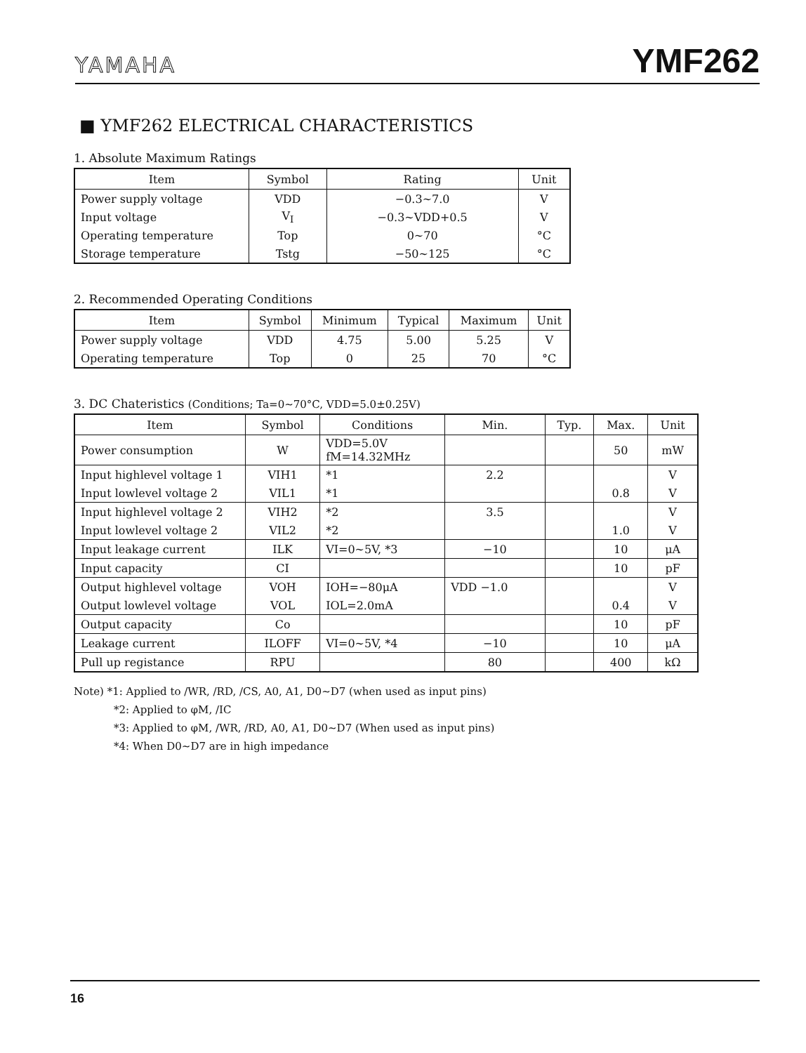YAMAHA YMF262
■ YMF262 ELECTRICAL CHARACTERISTICS
1. Absolute Maximum Ratings
| Item | Symbol | Rating | Unit |
| --- | --- | --- | --- |
| Power supply voltage | VDD | −0.3∼7.0 | V |
| Input voltage | V<sub>I</sub> | −0.3∼VDD+0.5 | V |
| Operating temperature | Top | 0∼70 | °C |
| Storage temperature | Tstg | −50∼125 | °C |
2. Recommended Operating Conditions
| Item | Symbol | Minimum | Typical | Maximum | Unit |
| --- | --- | --- | --- | --- | --- |
| Power supply voltage | VDD | 4.75 | 5.00 | 5.25 | V |
| Operating temperature | Top | 0 | 25 | 70 | °C |
3. DC Chateristics (Conditions; Ta=0∼70°C, VDD=5.0±0.25V)
| Item | Symbol | Conditions | Min. | Typ. | Max. | Unit |
| --- | --- | --- | --- | --- | --- | --- |
| Power consumption | W | VDD=5.0V fM=14.32MHz | | | 50 | mW |
| Input highlevel voltage 1 | VIH1 | *1 | 2.2 | | | V |
| Input lowlevel voltage 2 | VIL1 | *1 | | | 0.8 | V |
| Input highlevel voltage 2 | VIH2 | *2 | 3.5 | | | V |
| Input lowlevel voltage 2 | VIL2 | *2 | | | 1.0 | V |
| Input leakage current | ILK | VI=0∼5V, *3 | −10 | | 10 | μA |
| Input capacity | CI | | | | 10 | pF |
| Output highlevel voltage | VOH | IOH=−80μA | VDD −1.0 | | | V |
| Output lowlevel voltage | VOL | IOL=2.0mA | | | 0.4 | V |
| Output capacity | Co | | | | 10 | pF |
| Leakage current | ILOFF | VI=0∼5V, *4 | −10 | | 10 | μA |
| Pull up registance | RPU | | 80 | | 400 | kΩ |
Note) *1: Applied to /WR, /RD, /CS, A0, A1, D0∼D7 (when used as input pins)
*2: Applied to φM, /IC
*3: Applied to φM, /WR, /RD, A0, A1, D0∼D7 (When used as input pins)
*4: When D0∼D7 are in high impedance
16